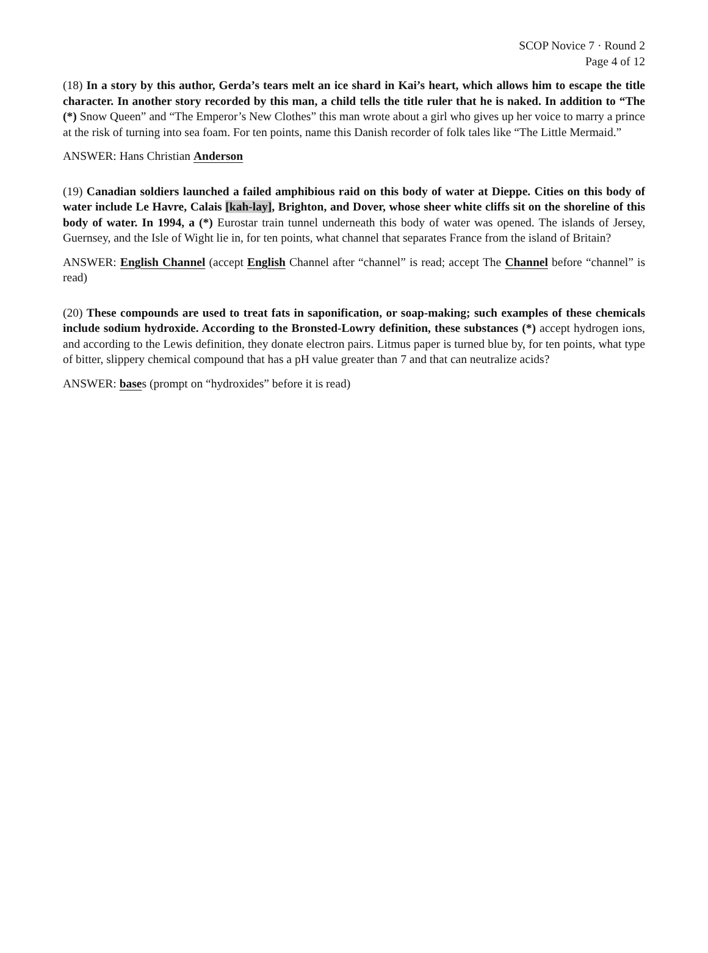SCOP Novice 7 · Round 2
Page 4 of 12
(18) In a story by this author, Gerda’s tears melt an ice shard in Kai’s heart, which allows him to escape the title character. In another story recorded by this man, a child tells the title ruler that he is naked. In addition to “The (*) Snow Queen” and “The Emperor’s New Clothes” this man wrote about a girl who gives up her voice to marry a prince at the risk of turning into sea foam. For ten points, name this Danish recorder of folk tales like “The Little Mermaid.”
ANSWER: Hans Christian Anderson
(19) Canadian soldiers launched a failed amphibious raid on this body of water at Dieppe. Cities on this body of water include Le Havre, Calais [kah-lay], Brighton, and Dover, whose sheer white cliffs sit on the shoreline of this body of water. In 1994, a (*) Eurostar train tunnel underneath this body of water was opened. The islands of Jersey, Guernsey, and the Isle of Wight lie in, for ten points, what channel that separates France from the island of Britain?
ANSWER: English Channel (accept English Channel after “channel” is read; accept The Channel before “channel” is read)
(20) These compounds are used to treat fats in saponification, or soap-making; such examples of these chemicals include sodium hydroxide. According to the Bronsted-Lowry definition, these substances (*) accept hydrogen ions, and according to the Lewis definition, they donate electron pairs. Litmus paper is turned blue by, for ten points, what type of bitter, slippery chemical compound that has a pH value greater than 7 and that can neutralize acids?
ANSWER: bases (prompt on “hydroxides” before it is read)